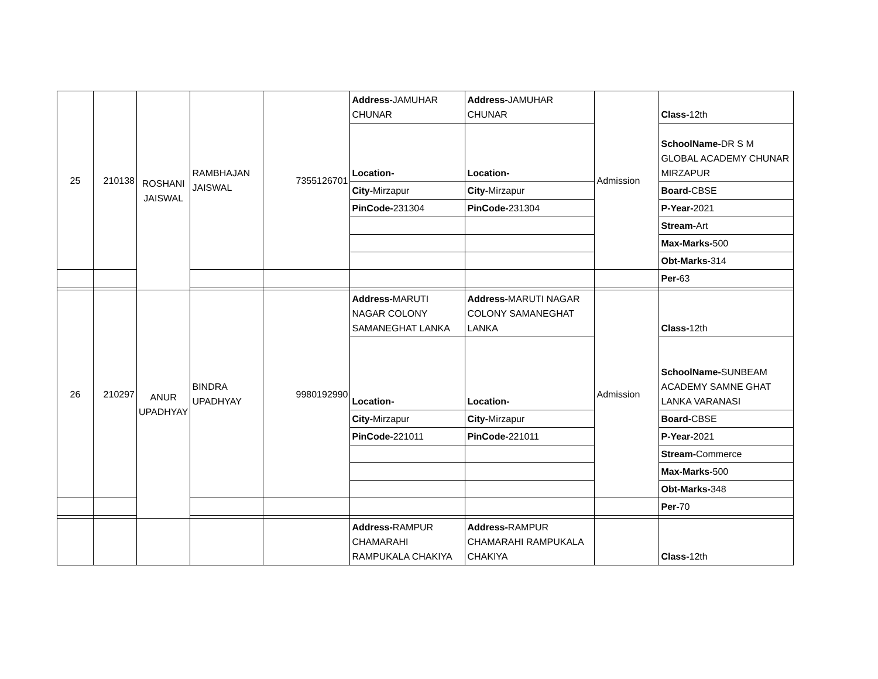| 25 | 210138 | ROSHANI JAISWAL | RAMBHAJAN JAISWAL | 7355126701 | Address- JAMUHAR CHUNAR | Address- JAMUHAR CHUNAR | Admission | Class- 12th |
| | | | | | Location- | Location- | | SchoolName- DR S M GLOBAL ACADEMY CHUNAR MIRZAPUR |
| | | | | | City- Mirzapur | City- Mirzapur | | Board- CBSE |
| | | | | | PinCode- 231304 | PinCode- 231304 | | P-Year- 2021 |
| | | | | | | | | Stream- Art |
| | | | | | | | | Max-Marks- 500 |
| | | | | | | | | Obt-Marks- 314 |
| | | | | | | | | Per- 63 |
| 26 | 210297 | ANUR UPADHYAY | BINDRA UPADHYAY | 9980192990 | Address- MARUTI NAGAR COLONY SAMANEGHAT LANKA | Address- MARUTI NAGAR COLONY SAMANEGHAT LANKA | Admission | Class- 12th |
| | | | | | Location- | Location- | | SchoolName- SUNBEAM ACADEMY SAMNE GHAT LANKA VARANASI |
| | | | | | City- Mirzapur | City- Mirzapur | | Board- CBSE |
| | | | | | PinCode- 221011 | PinCode- 221011 | | P-Year- 2021 |
| | | | | | | | | Stream- Commerce |
| | | | | | | | | Max-Marks- 500 |
| | | | | | | | | Obt-Marks- 348 |
| | | | | | | | | Per- 70 |
| | | | | | Address- RAMPUR CHAMARAHI RAMPUKALA CHAKIYA | Address- RAMPUR CHAMARAHI RAMPUKALA CHAKIYA | | Class- 12th |